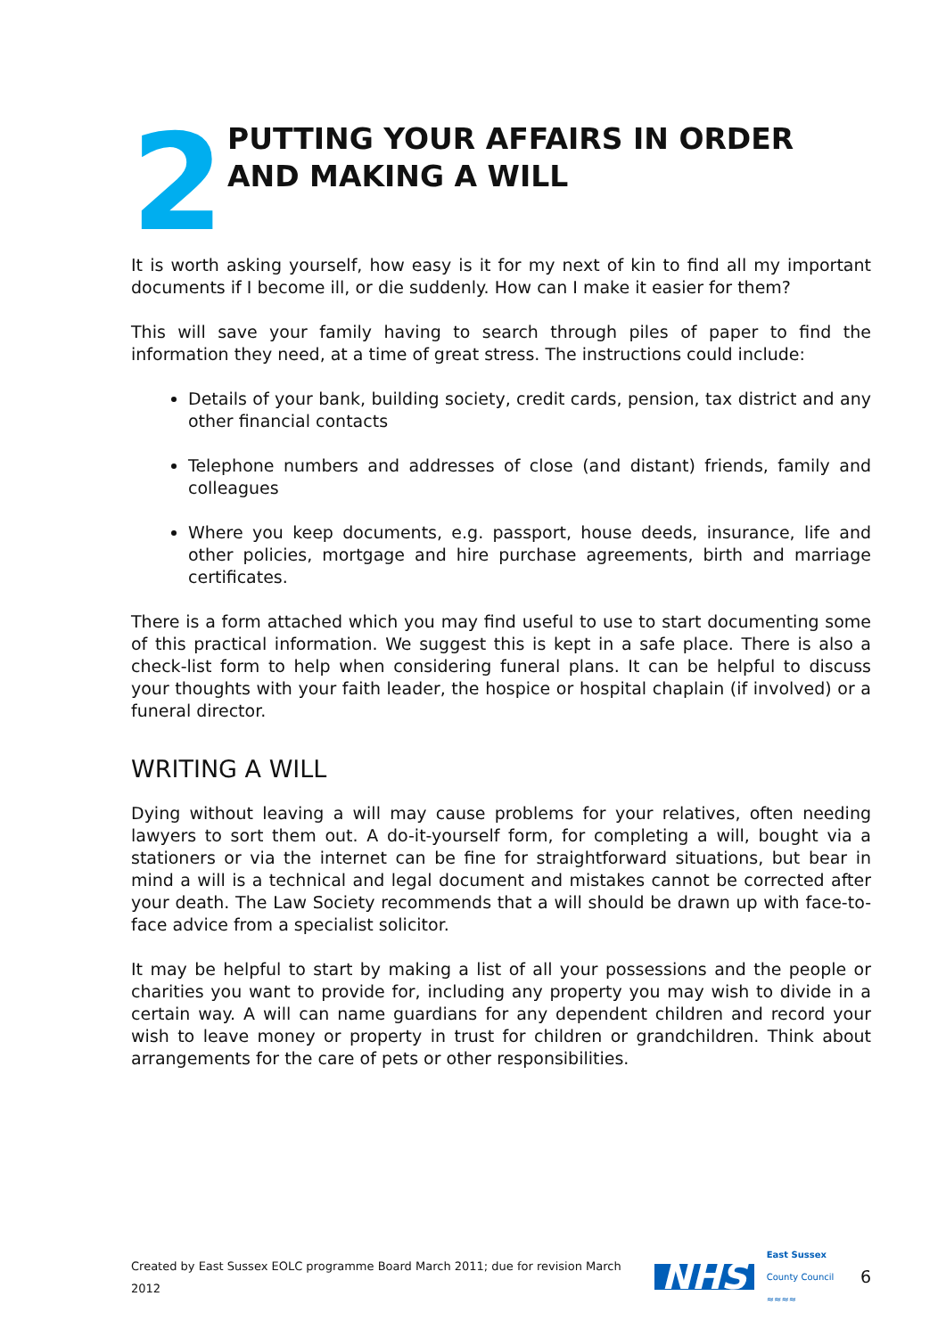2
PUTTING YOUR AFFAIRS IN ORDER
AND MAKING A WILL
It is worth asking yourself, how easy is it for my next of kin to find all my important documents if I become ill, or die suddenly. How can I make it easier for them?
This will save your family having to search through piles of paper to find the information they need, at a time of great stress. The instructions could include:
Details of your bank, building society, credit cards, pension, tax district and any other financial contacts
Telephone numbers and addresses of close (and distant) friends, family and colleagues
Where you keep documents, e.g. passport, house deeds, insurance, life and other policies, mortgage and hire purchase agreements, birth and marriage certificates.
There is a form attached which you may find useful to use to start documenting some of this practical information. We suggest this is kept in a safe place. There is also a check-list form to help when considering funeral plans. It can be helpful to discuss your thoughts with your faith leader, the hospice or hospital chaplain (if involved) or a funeral director.
WRITING A WILL
Dying without leaving a will may cause problems for your relatives, often needing lawyers to sort them out. A do-it-yourself form, for completing a will, bought via a stationers or via the internet can be fine for straightforward situations, but bear in mind a will is a technical and legal document and mistakes cannot be corrected after your death. The Law Society recommends that a will should be drawn up with face-to-face advice from a specialist solicitor.
It may be helpful to start by making a list of all your possessions and the people or charities you want to provide for, including any property you may wish to divide in a certain way. A will can name guardians for any dependent children and record your wish to leave money or property in trust for children or grandchildren. Think about arrangements for the care of pets or other responsibilities.
Created by East Sussex EOLC programme Board March 2011; due for revision March 2012 NHS East Sussex
County Council
≈≈≈≈ 6